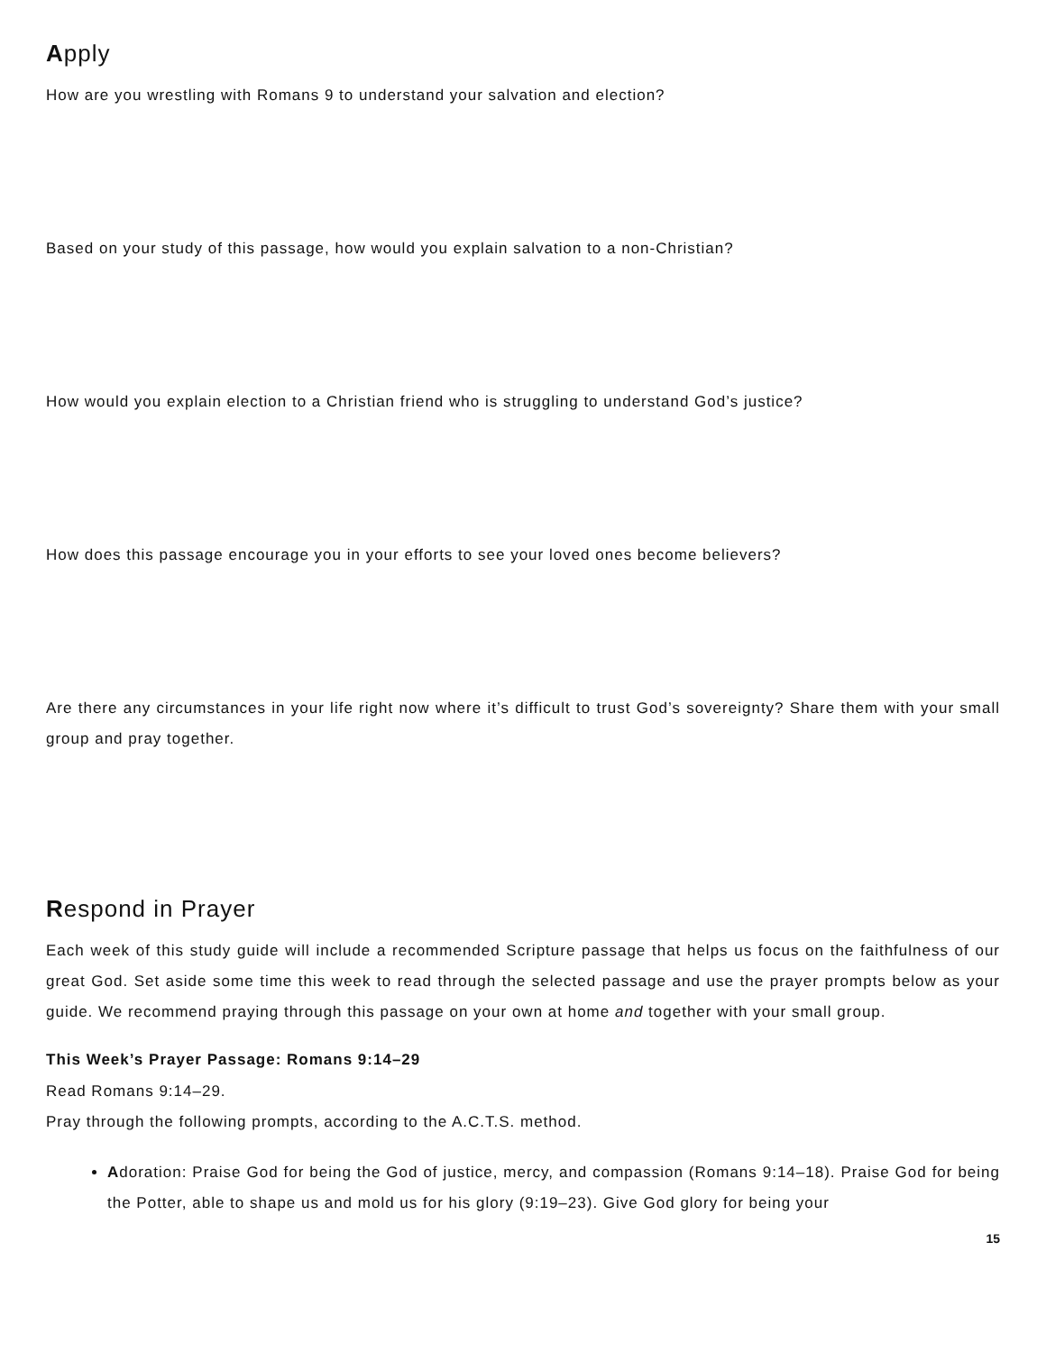Apply
How are you wrestling with Romans 9 to understand your salvation and election?
Based on your study of this passage, how would you explain salvation to a non-Christian?
How would you explain election to a Christian friend who is struggling to understand God’s justice?
How does this passage encourage you in your efforts to see your loved ones become believers?
Are there any circumstances in your life right now where it’s difficult to trust God’s sovereignty? Share them with your small group and pray together.
Respond in Prayer
Each week of this study guide will include a recommended Scripture passage that helps us focus on the faithfulness of our great God. Set aside some time this week to read through the selected passage and use the prayer prompts below as your guide. We recommend praying through this passage on your own at home and together with your small group.
This Week’s Prayer Passage: Romans 9:14–29
Read Romans 9:14–29.
Pray through the following prompts, according to the A.C.T.S. method.
Adoration: Praise God for being the God of justice, mercy, and compassion (Romans 9:14–18). Praise God for being the Potter, able to shape us and mold us for his glory (9:19–23). Give God glory for being your
15